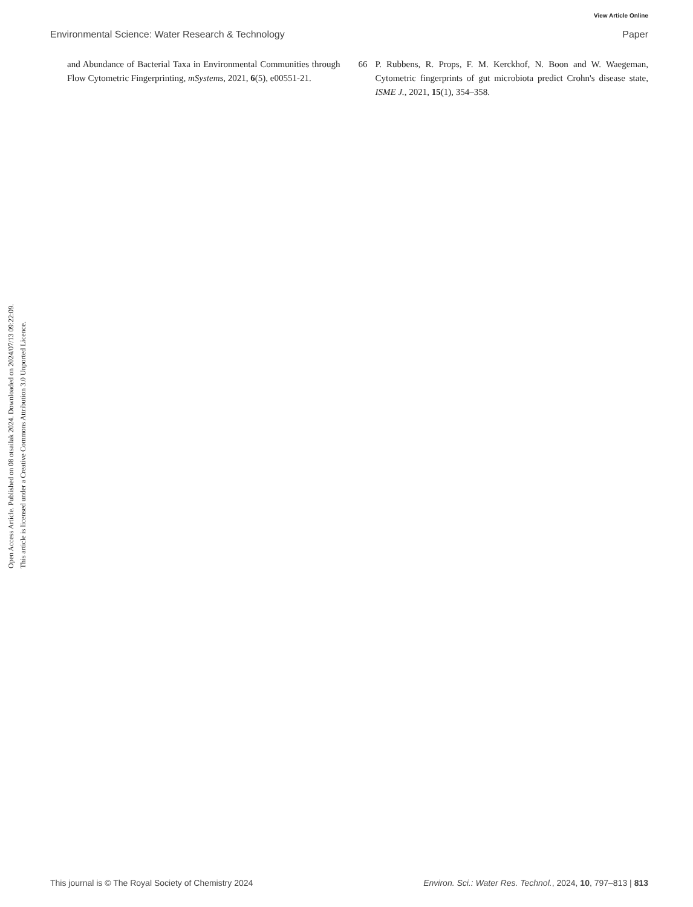View Article Online
Environmental Science: Water Research & Technology Paper
and Abundance of Bacterial Taxa in Environmental Communities through Flow Cytometric Fingerprinting, mSystems, 2021, 6(5), e00551-21.
66 P. Rubbens, R. Props, F. M. Kerckhof, N. Boon and W. Waegeman, Cytometric fingerprints of gut microbiota predict Crohn's disease state, ISME J., 2021, 15(1), 354–358.
Open Access Article. Published on 08 otsailak 2024. Downloaded on 2024/07/13 09:22:09.
This article is licensed under a Creative Commons Attribution 3.0 Unported Licence.
This journal is © The Royal Society of Chemistry 2024 Environ. Sci.: Water Res. Technol., 2024, 10, 797–813 | 813